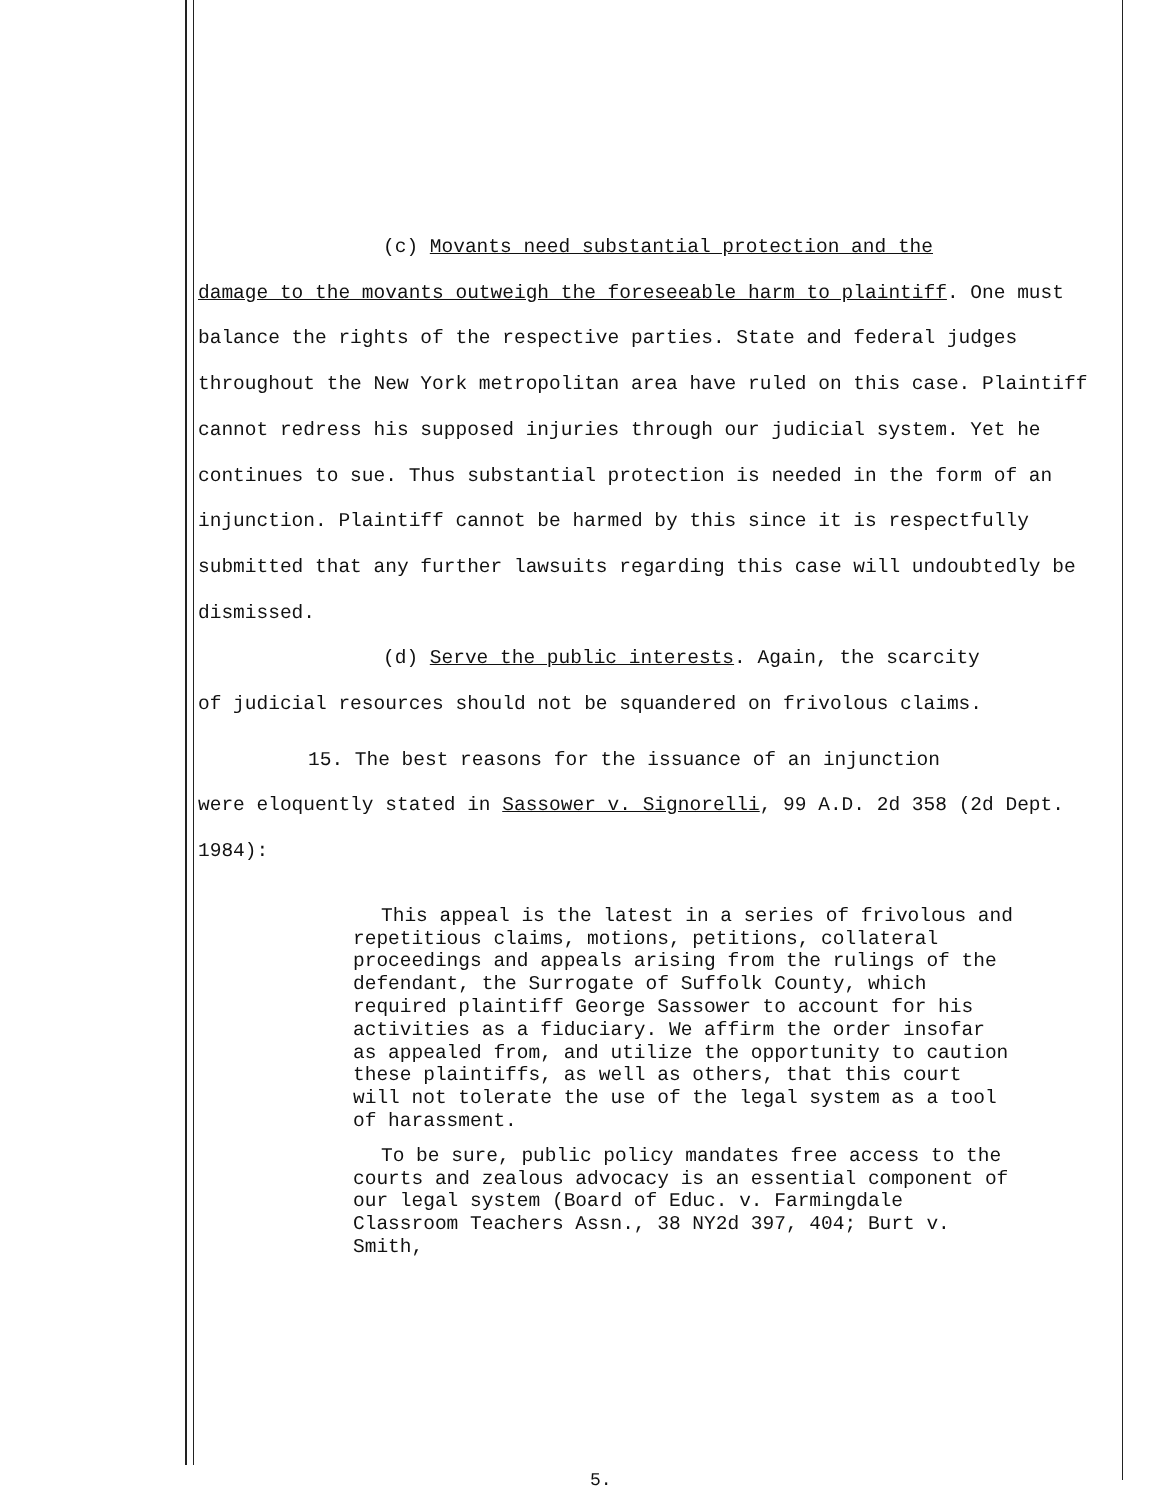(c) Movants need substantial protection and the
damage to the movants outweigh the foreseeable harm to plaintiff. One must balance the rights of the respective parties. State and federal judges throughout the New York metropolitan area have ruled on this case. Plaintiff cannot redress his supposed injuries through our judicial system. Yet he continues to sue. Thus substantial protection is needed in the form of an injunction. Plaintiff cannot be harmed by this since it is respectfully submitted that any further lawsuits regarding this case will undoubtedly be dismissed.
(d) Serve the public interests. Again, the scarcity
of judicial resources should not be squandered on frivolous claims.
15. The best reasons for the issuance of an injunction
were eloquently stated in Sassower v. Signorelli, 99 A.D. 2d 358 (2d Dept. 1984):
This appeal is the latest in a series of frivolous and repetitious claims, motions, petitions, collateral proceedings and appeals arising from the rulings of the defendant, the Surrogate of Suffolk County, which required plaintiff George Sassower to account for his activities as a fiduciary. We affirm the order insofar as appealed from, and utilize the opportunity to caution these plaintiffs, as well as others, that this court will not tolerate the use of the legal system as a tool of harassment.
To be sure, public policy mandates free access to the courts and zealous advocacy is an essential component of our legal system (Board of Educ. v. Farmingdale Classroom Teachers Assn., 38 NY2d 397, 404; Burt v. Smith,
5.